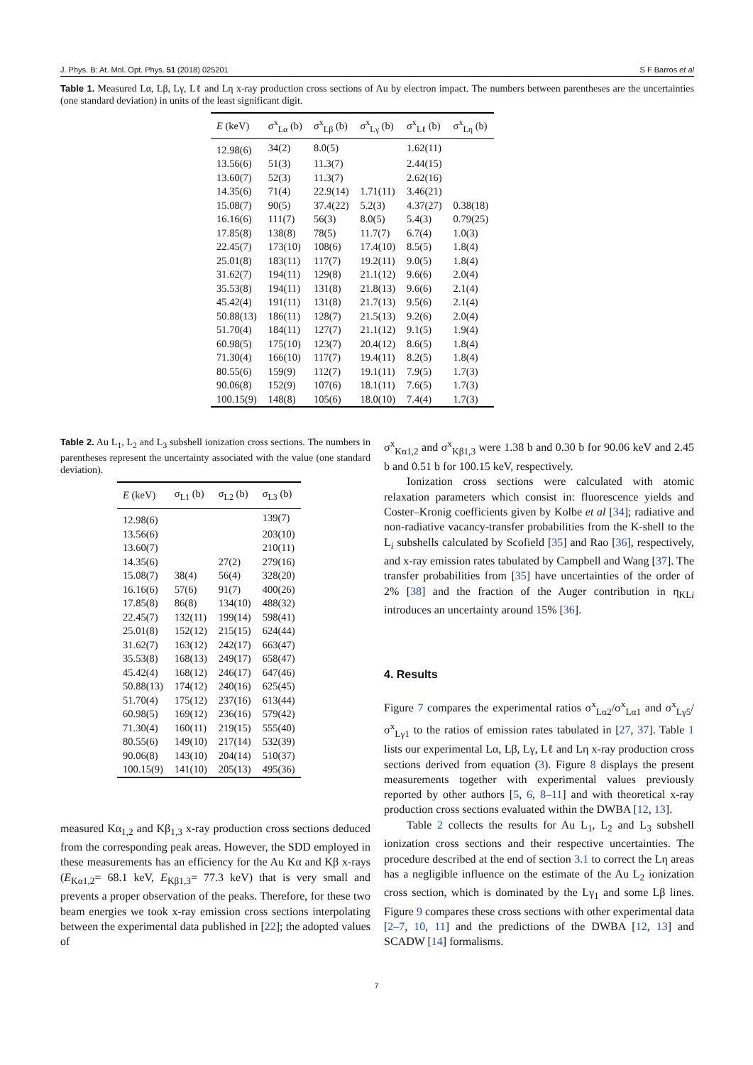J. Phys. B: At. Mol. Opt. Phys. 51 (2018) 025201 S F Barros et al
Table 1. Measured Lα, Lβ, Lγ, Lℓ and Lη x-ray production cross sections of Au by electron impact. The numbers between parentheses are the uncertainties (one standard deviation) in units of the least significant digit.
| E (keV) | σ<sup>x</sup><sub>Lα</sub> (b) | σ<sup>x</sup><sub>Lβ</sub> (b) | σ<sup>x</sup><sub>Lγ</sub> (b) | σ<sup>x</sup><sub>Lℓ</sub> (b) | σ<sup>x</sup><sub>Lη</sub> (b) |
| --- | --- | --- | --- | --- | --- |
| 12.98(6) | 34(2) | 8.0(5) | | 1.62(11) | |
| 13.56(6) | 51(3) | 11.3(7) | | 2.44(15) | |
| 13.60(7) | 52(3) | 11.3(7) | | 2.62(16) | |
| 14.35(6) | 71(4) | 22.9(14) | 1.71(11) | 3.46(21) | |
| 15.08(7) | 90(5) | 37.4(22) | 5.2(3) | 4.37(27) | 0.38(18) |
| 16.16(6) | 111(7) | 56(3) | 8.0(5) | 5.4(3) | 0.79(25) |
| 17.85(8) | 138(8) | 78(5) | 11.7(7) | 6.7(4) | 1.0(3) |
| 22.45(7) | 173(10) | 108(6) | 17.4(10) | 8.5(5) | 1.8(4) |
| 25.01(8) | 183(11) | 117(7) | 19.2(11) | 9.0(5) | 1.8(4) |
| 31.62(7) | 194(11) | 129(8) | 21.1(12) | 9.6(6) | 2.0(4) |
| 35.53(8) | 194(11) | 131(8) | 21.8(13) | 9.6(6) | 2.1(4) |
| 45.42(4) | 191(11) | 131(8) | 21.7(13) | 9.5(6) | 2.1(4) |
| 50.88(13) | 186(11) | 128(7) | 21.5(13) | 9.2(6) | 2.0(4) |
| 51.70(4) | 184(11) | 127(7) | 21.1(12) | 9.1(5) | 1.9(4) |
| 60.98(5) | 175(10) | 123(7) | 20.4(12) | 8.6(5) | 1.8(4) |
| 71.30(4) | 166(10) | 117(7) | 19.4(11) | 8.2(5) | 1.8(4) |
| 80.55(6) | 159(9) | 112(7) | 19.1(11) | 7.9(5) | 1.7(3) |
| 90.06(8) | 152(9) | 107(6) | 18.1(11) | 7.6(5) | 1.7(3) |
| 100.15(9) | 148(8) | 105(6) | 18.0(10) | 7.4(4) | 1.7(3) |
Table 2. Au L<sub>1</sub>, L<sub>2</sub> and L<sub>3</sub> subshell ionization cross sections. The numbers in parentheses represent the uncertainty associated with the value (one standard deviation).
| E (keV) | σ<sub>L1</sub> (b) | σ<sub>L2</sub> (b) | σ<sub>L3</sub> (b) |
| --- | --- | --- | --- |
| 12.98(6) | | | 139(7) |
| 13.56(6) | | | 203(10) |
| 13.60(7) | | | 210(11) |
| 14.35(6) | | 27(2) | 279(16) |
| 15.08(7) | 38(4) | 56(4) | 328(20) |
| 16.16(6) | 57(6) | 91(7) | 400(26) |
| 17.85(8) | 86(8) | 134(10) | 488(32) |
| 22.45(7) | 132(11) | 199(14) | 598(41) |
| 25.01(8) | 152(12) | 215(15) | 624(44) |
| 31.62(7) | 163(12) | 242(17) | 663(47) |
| 35.53(8) | 168(13) | 249(17) | 658(47) |
| 45.42(4) | 168(12) | 246(17) | 647(46) |
| 50.88(13) | 174(12) | 240(16) | 625(45) |
| 51.70(4) | 175(12) | 237(16) | 613(44) |
| 60.98(5) | 169(12) | 236(16) | 579(42) |
| 71.30(4) | 160(11) | 219(15) | 555(40) |
| 80.55(6) | 149(10) | 217(14) | 532(39) |
| 90.06(8) | 143(10) | 204(14) | 510(37) |
| 100.15(9) | 141(10) | 205(13) | 495(36) |
measured Kα<sub>1,2</sub> and Kβ<sub>1,3</sub> x-ray production cross sections deduced from the corresponding peak areas. However, the SDD employed in these measurements has an efficiency for the Au Kα and Kβ x-rays (E<sub>Kα1,2</sub>= 68.1 keV, E<sub>Kβ1,3</sub>= 77.3 keV) that is very small and prevents a proper observation of the peaks. Therefore, for these two beam energies we took x-ray emission cross sections interpolating between the experimental data published in [22]; the adopted values of
σ<sup>x</sup><sub>Kα1,2</sub> and σ<sup>x</sup><sub>Kβ1,3</sub> were 1.38 b and 0.30 b for 90.06 keV and 2.45 b and 0.51 b for 100.15 keV, respectively.
Ionization cross sections were calculated with atomic relaxation parameters which consist in: fluorescence yields and Coster–Kronig coefficients given by Kolbe et al [34]; radiative and non-radiative vacancy-transfer probabilities from the K-shell to the L<sub>i</sub> subshells calculated by Scofield [35] and Rao [36], respectively, and x-ray emission rates tabulated by Campbell and Wang [37]. The transfer probabilities from [35] have uncertainties of the order of 2% [38] and the fraction of the Auger contribution in η<sub>KLi</sub> introduces an uncertainty around 15% [36].
4. Results
Figure 7 compares the experimental ratios σ<sup>x</sup><sub>Lα2</sub>/σ<sup>x</sup><sub>Lα1</sub> and σ<sup>x</sup><sub>Lγ5</sub>/σ<sup>x</sup><sub>Lγ1</sub> to the ratios of emission rates tabulated in [27, 37]. Table 1 lists our experimental Lα, Lβ, Lγ, Lℓ and Lη x-ray production cross sections derived from equation (3). Figure 8 displays the present measurements together with experimental values previously reported by other authors [5, 6, 8–11] and with theoretical x-ray production cross sections evaluated within the DWBA [12, 13].
Table 2 collects the results for Au L<sub>1</sub>, L<sub>2</sub> and L<sub>3</sub> subshell ionization cross sections and their respective uncertainties. The procedure described at the end of section 3.1 to correct the Lη areas has a negligible influence on the estimate of the Au L<sub>2</sub> ionization cross section, which is dominated by the Lγ<sub>1</sub> and some Lβ lines. Figure 9 compares these cross sections with other experimental data [2–7, 10, 11] and the predictions of the DWBA [12, 13] and SCADW [14] formalisms.
7